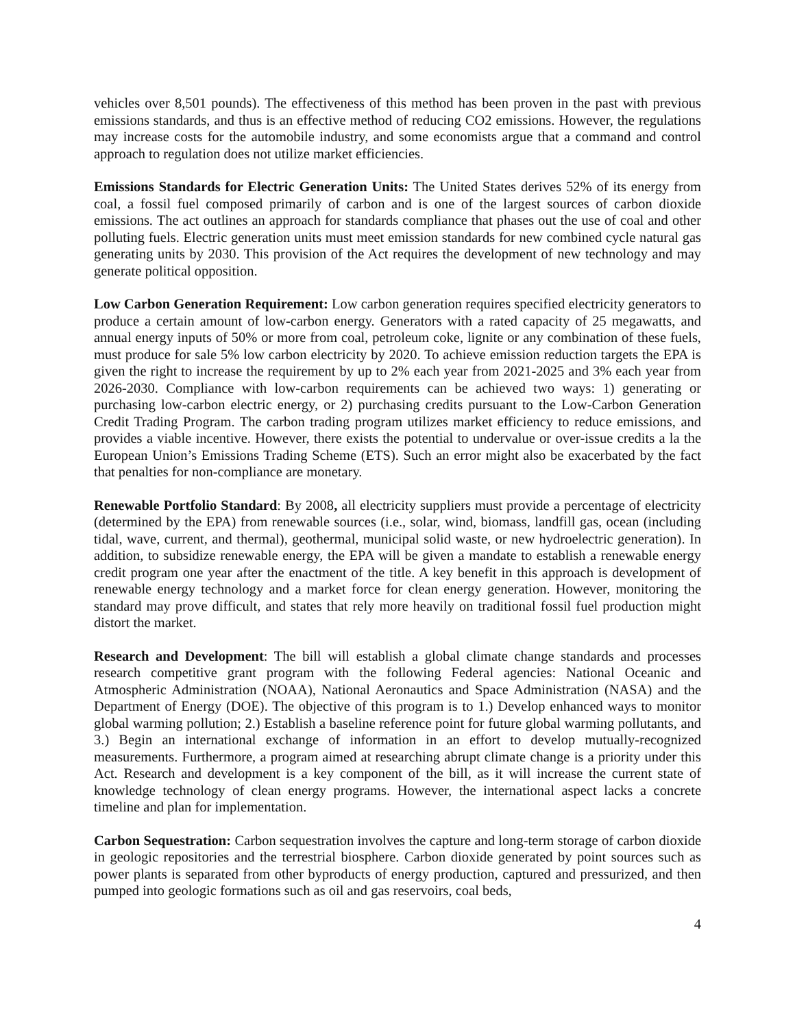vehicles over 8,501 pounds). The effectiveness of this method has been proven in the past with previous emissions standards, and thus is an effective method of reducing CO2 emissions. However, the regulations may increase costs for the automobile industry, and some economists argue that a command and control approach to regulation does not utilize market efficiencies.
Emissions Standards for Electric Generation Units: The United States derives 52% of its energy from coal, a fossil fuel composed primarily of carbon and is one of the largest sources of carbon dioxide emissions. The act outlines an approach for standards compliance that phases out the use of coal and other polluting fuels. Electric generation units must meet emission standards for new combined cycle natural gas generating units by 2030. This provision of the Act requires the development of new technology and may generate political opposition.
Low Carbon Generation Requirement: Low carbon generation requires specified electricity generators to produce a certain amount of low-carbon energy. Generators with a rated capacity of 25 megawatts, and annual energy inputs of 50% or more from coal, petroleum coke, lignite or any combination of these fuels, must produce for sale 5% low carbon electricity by 2020. To achieve emission reduction targets the EPA is given the right to increase the requirement by up to 2% each year from 2021-2025 and 3% each year from 2026-2030. Compliance with low-carbon requirements can be achieved two ways: 1) generating or purchasing low-carbon electric energy, or 2) purchasing credits pursuant to the Low-Carbon Generation Credit Trading Program. The carbon trading program utilizes market efficiency to reduce emissions, and provides a viable incentive. However, there exists the potential to undervalue or over-issue credits a la the European Union’s Emissions Trading Scheme (ETS). Such an error might also be exacerbated by the fact that penalties for non-compliance are monetary.
Renewable Portfolio Standard: By 2008, all electricity suppliers must provide a percentage of electricity (determined by the EPA) from renewable sources (i.e., solar, wind, biomass, landfill gas, ocean (including tidal, wave, current, and thermal), geothermal, municipal solid waste, or new hydroelectric generation). In addition, to subsidize renewable energy, the EPA will be given a mandate to establish a renewable energy credit program one year after the enactment of the title. A key benefit in this approach is development of renewable energy technology and a market force for clean energy generation. However, monitoring the standard may prove difficult, and states that rely more heavily on traditional fossil fuel production might distort the market.
Research and Development: The bill will establish a global climate change standards and processes research competitive grant program with the following Federal agencies: National Oceanic and Atmospheric Administration (NOAA), National Aeronautics and Space Administration (NASA) and the Department of Energy (DOE). The objective of this program is to 1.) Develop enhanced ways to monitor global warming pollution; 2.) Establish a baseline reference point for future global warming pollutants, and 3.) Begin an international exchange of information in an effort to develop mutually-recognized measurements. Furthermore, a program aimed at researching abrupt climate change is a priority under this Act. Research and development is a key component of the bill, as it will increase the current state of knowledge technology of clean energy programs. However, the international aspect lacks a concrete timeline and plan for implementation.
Carbon Sequestration: Carbon sequestration involves the capture and long-term storage of carbon dioxide in geologic repositories and the terrestrial biosphere. Carbon dioxide generated by point sources such as power plants is separated from other byproducts of energy production, captured and pressurized, and then pumped into geologic formations such as oil and gas reservoirs, coal beds,
4